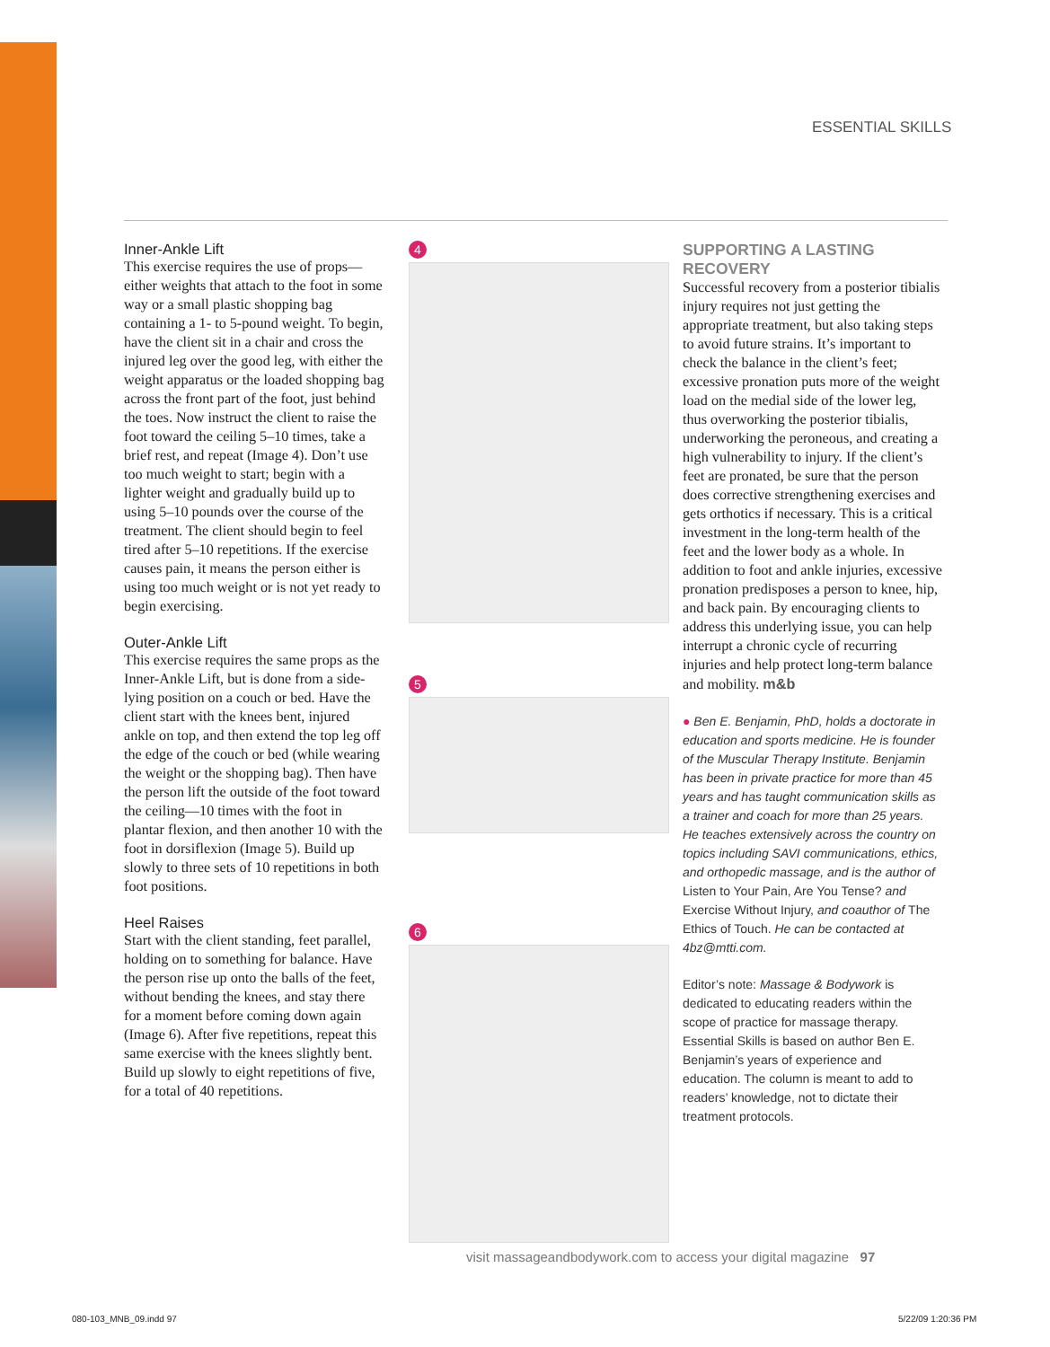ESSENTIAL SKILLS
Inner-Ankle Lift
This exercise requires the use of props—either weights that attach to the foot in some way or a small plastic shopping bag containing a 1- to 5-pound weight. To begin, have the client sit in a chair and cross the injured leg over the good leg, with either the weight apparatus or the loaded shopping bag across the front part of the foot, just behind the toes. Now instruct the client to raise the foot toward the ceiling 5–10 times, take a brief rest, and repeat (Image 4). Don’t use too much weight to start; begin with a lighter weight and gradually build up to using 5–10 pounds over the course of the treatment. The client should begin to feel tired after 5–10 repetitions. If the exercise causes pain, it means the person either is using too much weight or is not yet ready to begin exercising.
Outer-Ankle Lift
This exercise requires the same props as the Inner-Ankle Lift, but is done from a side-lying position on a couch or bed. Have the client start with the knees bent, injured ankle on top, and then extend the top leg off the edge of the couch or bed (while wearing the weight or the shopping bag). Then have the person lift the outside of the foot toward the ceiling—10 times with the foot in plantar flexion, and then another 10 with the foot in dorsiflexion (Image 5). Build up slowly to three sets of 10 repetitions in both foot positions.
Heel Raises
Start with the client standing, feet parallel, holding on to something for balance. Have the person rise up onto the balls of the feet, without bending the knees, and stay there for a moment before coming down again (Image 6). After five repetitions, repeat this same exercise with the knees slightly bent. Build up slowly to eight repetitions of five, for a total of 40 repetitions.
4 5 6
SUPPORTING A LASTING RECOVERY
Successful recovery from a posterior tibialis injury requires not just getting the appropriate treatment, but also taking steps to avoid future strains. It’s important to check the balance in the client’s feet; excessive pronation puts more of the weight load on the medial side of the lower leg, thus overworking the posterior tibialis, underworking the peroneous, and creating a high vulnerability to injury. If the client’s feet are pronated, be sure that the person does corrective strengthening exercises and gets orthotics if necessary. This is a critical investment in the long-term health of the feet and the lower body as a whole. In addition to foot and ankle injuries, excessive pronation predisposes a person to knee, hip, and back pain. By encouraging clients to address this underlying issue, you can help interrupt a chronic cycle of recurring injuries and help protect long-term balance and mobility. m&b
● Ben E. Benjamin, PhD, holds a doctorate in education and sports medicine. He is founder of the Muscular Therapy Institute. Benjamin has been in private practice for more than 45 years and has taught communication skills as a trainer and coach for more than 25 years. He teaches extensively across the country on topics including SAVI communications, ethics, and orthopedic massage, and is the author of Listen to Your Pain, Are You Tense? and Exercise Without Injury, and coauthor of The Ethics of Touch. He can be contacted at 4bz@mtti.com.
Editor’s note: Massage & Bodywork is dedicated to educating readers within the scope of practice for massage therapy. Essential Skills is based on author Ben E. Benjamin’s years of experience and education. The column is meant to add to readers’ knowledge, not to dictate their treatment protocols.
visit massageandbodywork.com to access your digital magazine 97
080-103_MNB_09.indd 97 5/22/09 1:20:36 PM